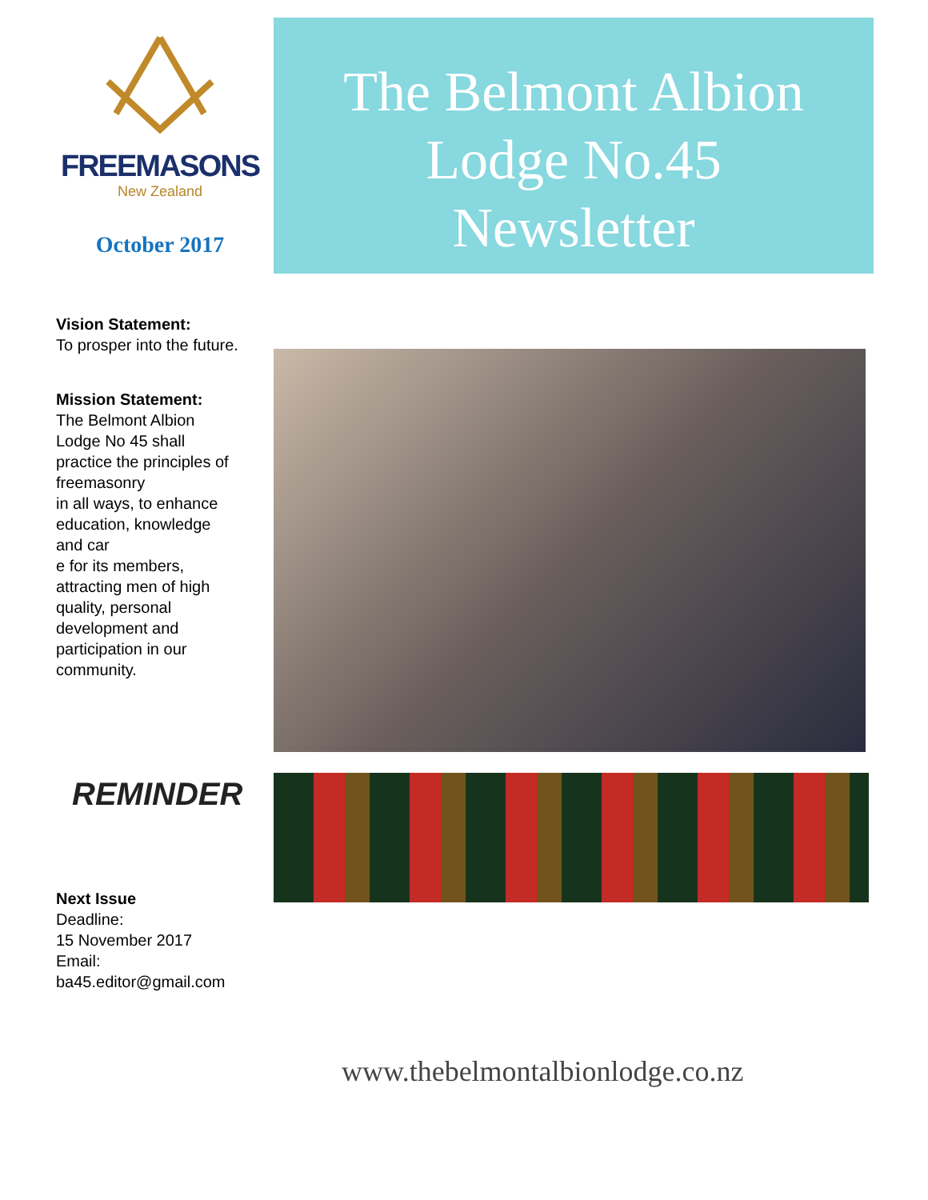FREEMASONS
New Zealand
October 2017
Vision Statement:
To prosper into the future.
Mission Statement:
The Belmont Albion
Lodge No 45 shall
practice the principles of
freemasonry
in all ways, to enhance
education, knowledge
and car
e for its members,
attracting men of high
quality, personal
development and
participation in our
community.
REMINDER
Next Issue
Deadline:
15 November 2017
Email:
ba45.editor@gmail.com
The Belmont Albion
Lodge No.45
Newsletter
www.thebelmontalbionlodge.co.nz